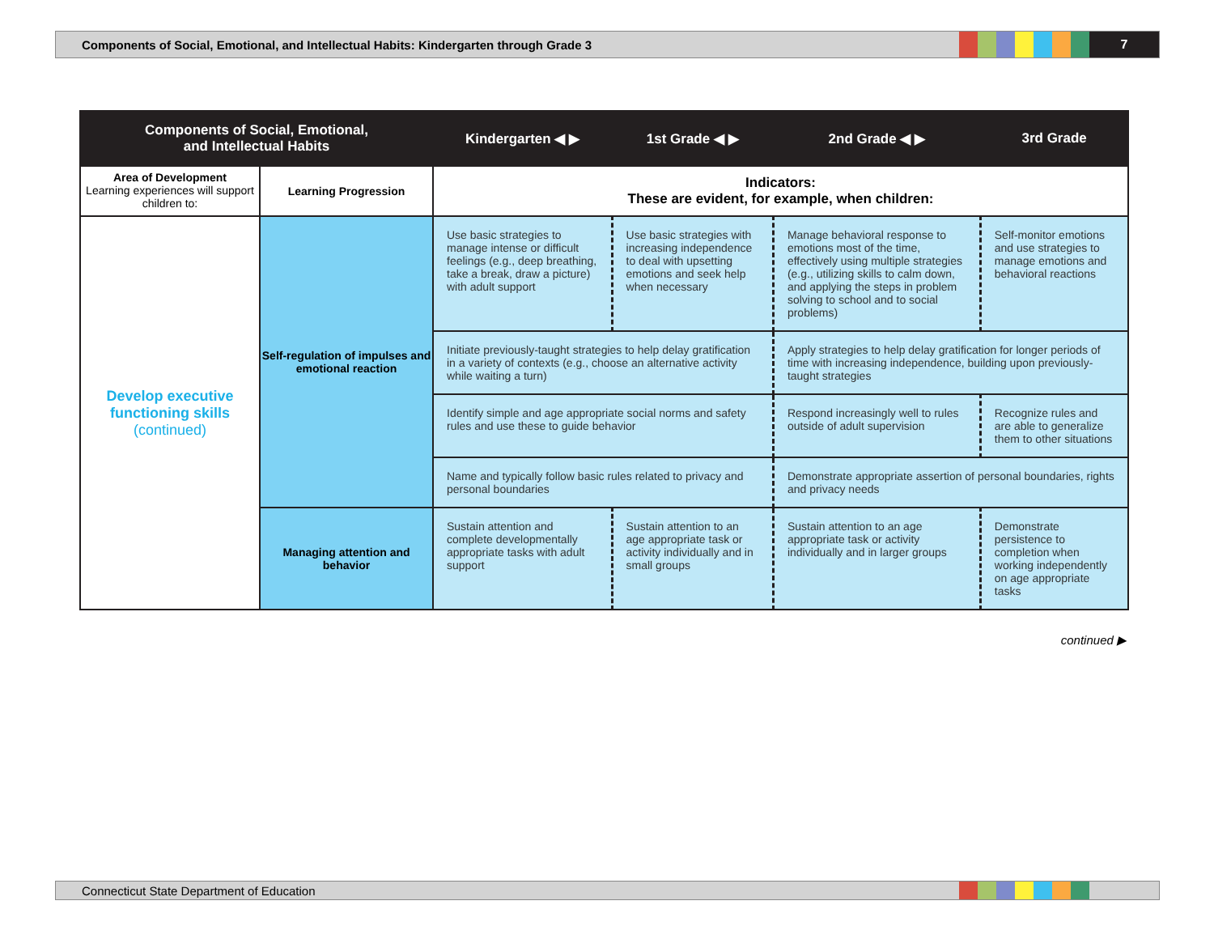Components of Social, Emotional, and Intellectual Habits: Kindergarten through Grade 3
7
| Components of Social, Emotional, and Intellectual Habits | | Kindergarten ◀ ▶ | 1st Grade ◀ ▶ | 2nd Grade ◀ ▶ | 3rd Grade |
| --- | --- | --- | --- | --- | --- |
| Area of Development Learning experiences will support children to: | Learning Progression | Indicators: These are evident, for example, when children: | | | |
| Develop executive functioning skills (continued) | Self-regulation of impulses and emotional reaction | Use basic strategies to manage intense or difficult feelings (e.g., deep breathing, take a break, draw a picture) with adult support | Use basic strategies with increasing independence to deal with upsetting emotions and seek help when necessary | Manage behavioral response to emotions most of the time, effectively using multiple strategies (e.g., utilizing skills to calm down, and applying the steps in problem solving to school and to social problems) | Self-monitor emotions and use strategies to manage emotions and behavioral reactions |
| | | Initiate previously-taught strategies to help delay gratification in a variety of contexts (e.g., choose an alternative activity while waiting a turn) | | Apply strategies to help delay gratification for longer periods of time with increasing independence, building upon previously-taught strategies | |
| | | Identify simple and age appropriate social norms and safety rules and use these to guide behavior | | Respond increasingly well to rules outside of adult supervision | Recognize rules and are able to generalize them to other situations |
| | | Name and typically follow basic rules related to privacy and personal boundaries | | Demonstrate appropriate assertion of personal boundaries, rights and privacy needs | |
| | Managing attention and behavior | Sustain attention and complete developmentally appropriate tasks with adult support | Sustain attention to an age appropriate task or activity individually and in small groups | Sustain attention to an age appropriate task or activity individually and in larger groups | Demonstrate persistence to completion when working independently on age appropriate tasks |
continued ▶
Connecticut State Department of Education